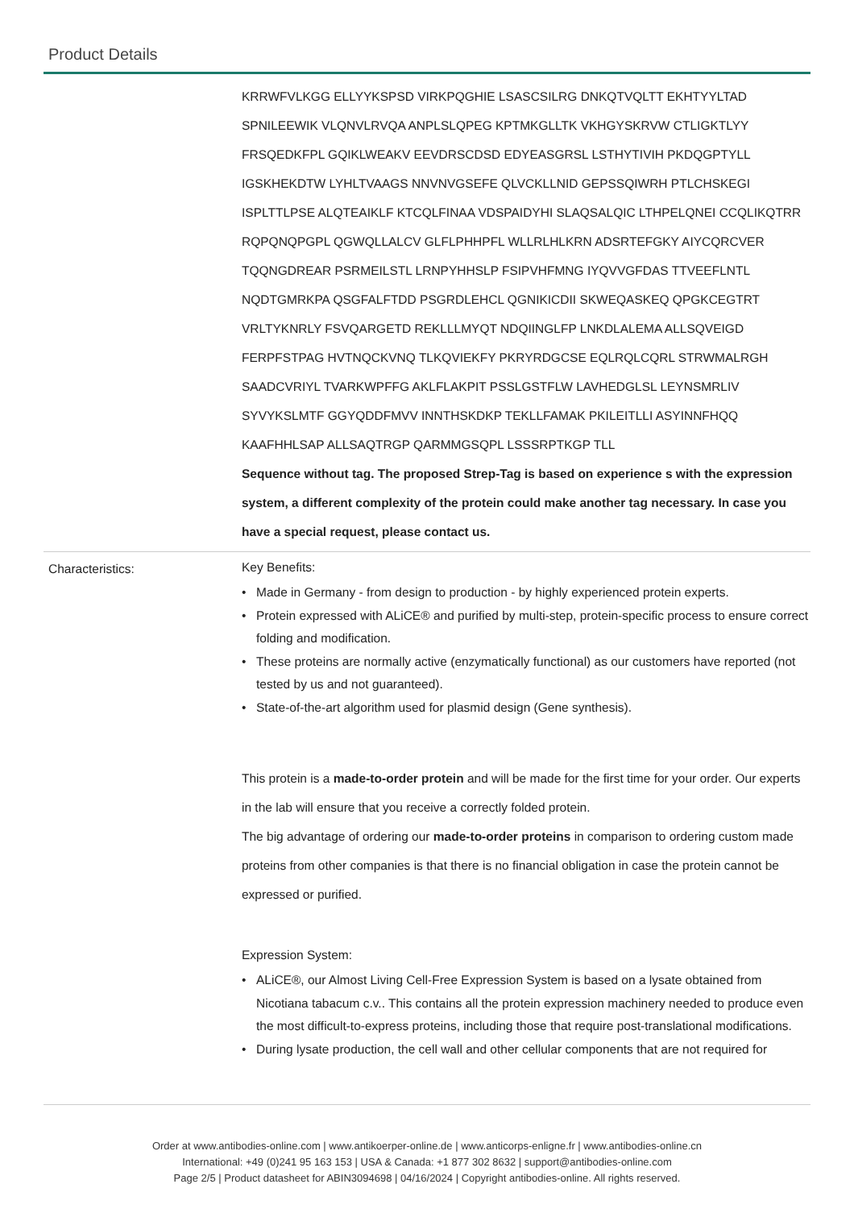Product Details
| | KRRWFVLKGG ELLYYKSPSD VIRKPQGHIE LSASCSILRG DNKQTVQLTT EKHTYYLTAD SPNILEEWIK VLQNVLRVQA ANPLSLQPEG KPTMKGLLTK VKHGYSKRVW CTLIGKTLYY FRSQEDKFPL GQIKLWEAKV EEVDRSCDSD EDYEASGRSL LSTHYTIVIH PKDQGPTYLL IGSKHEKDTW LYHLTVAAGS NNVNVGSEFE QLVCKLLNID GEPSSQIWRH PTLCHSKEGI ISPLTTLPSE ALQTEAIKLF KTCQLFINAA VDSPAIDYHI SLAQSALQIC LTHPELQNEI CCQLIKQTRR RQPQNQPGPL QGWQLLALCV GLFLPHHPFL WLLRLHLKRN ADSRTEFGKY AIYCQRCVER TQQNGDREAR PSRMEILSTL LRNPYHHSLP FSIPVHFMNG IYQVVGFDAS TTVEEFLNTL NQDTGMRKPA QSGFALFTDD PSGRDLEHCL QGNIKICDII SKWEQASKEQ QPGKCEGTRT VRLTYKNRLY FSVQARGETD REKLLLMYQT NDQIINGLFP LNKDLALEMA ALLSQVEIGD FERPFSTPAG HVTNQCKVNQ TLKQVIEKFY PKRYRDGCSE EQLRQLCQRL STRWMALRGH SAADCVRIYL TVARKWPFFG AKLFLAKPIT PSSLGSTFLW LAVHEDGLSL LEYNSMRLIV SYVYKSLMTF GGYQDDFMVV INNTHSKDKP TEKLLFAMAK PKILEITLLI ASYINNFHQQ KAAFHHLSAP ALLSAQTRGP QARMMGSQPL LSSSRPTKGP TLL Sequence without tag. The proposed Strep-Tag is based on experience s with the expression system, a different complexity of the protein could make another tag necessary. In case you have a special request, please contact us. |
| Characteristics: | Key Benefits: • Made in Germany - from design to production - by highly experienced protein experts. • Protein expressed with ALiCE® and purified by multi-step, protein-specific process to ensure correct folding and modification. • These proteins are normally active (enzymatically functional) as our customers have reported (not tested by us and not guaranteed). • State-of-the-art algorithm used for plasmid design (Gene synthesis). This protein is a made-to-order protein and will be made for the first time for your order. Our experts in the lab will ensure that you receive a correctly folded protein. The big advantage of ordering our made-to-order proteins in comparison to ordering custom made proteins from other companies is that there is no financial obligation in case the protein cannot be expressed or purified. Expression System: • ALiCE®, our Almost Living Cell-Free Expression System is based on a lysate obtained from Nicotiana tabacum c.v.. This contains all the protein expression machinery needed to produce even the most difficult-to-express proteins, including those that require post-translational modifications. • During lysate production, the cell wall and other cellular components that are not required for |
Order at www.antibodies-online.com | www.antikoerper-online.de | www.anticorps-enligne.fr | www.antibodies-online.cn
International: +49 (0)241 95 163 153 | USA & Canada: +1 877 302 8632 | support@antibodies-online.com
Page 2/5 | Product datasheet for ABIN3094698 | 04/16/2024 | Copyright antibodies-online. All rights reserved.